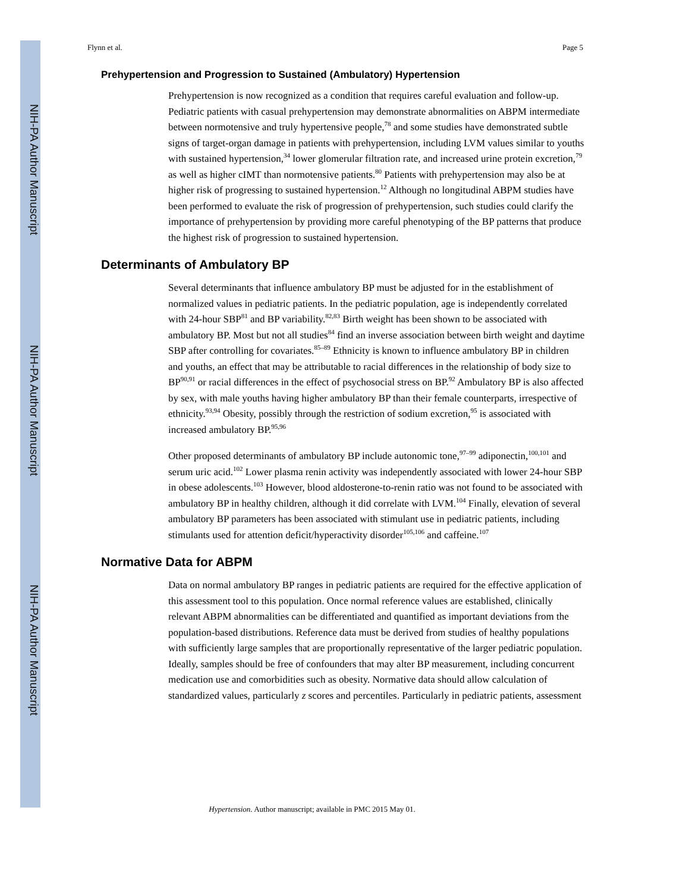NIH-PA Author Manuscript
NIH-PA Author Manuscript
NIH-PA Author Manuscript
Flynn et al. Page 5
Prehypertension and Progression to Sustained (Ambulatory) Hypertension
Prehypertension is now recognized as a condition that requires careful evaluation and follow-up. Pediatric patients with casual prehypertension may demonstrate abnormalities on ABPM intermediate between normotensive and truly hypertensive people,<sup>78</sup> and some studies have demonstrated subtle signs of target-organ damage in patients with prehypertension, including LVM values similar to youths with sustained hypertension,<sup>34</sup> lower glomerular filtration rate, and increased urine protein excretion,<sup>79</sup> as well as higher cIMT than normotensive patients.<sup>80</sup> Patients with prehypertension may also be at higher risk of progressing to sustained hypertension.<sup>12</sup> Although no longitudinal ABPM studies have been performed to evaluate the risk of progression of prehypertension, such studies could clarify the importance of prehypertension by providing more careful phenotyping of the BP patterns that produce the highest risk of progression to sustained hypertension.
Determinants of Ambulatory BP
Several determinants that influence ambulatory BP must be adjusted for in the establishment of normalized values in pediatric patients. In the pediatric population, age is independently correlated with 24-hour SBP<sup>81</sup> and BP variability.<sup>82,83</sup> Birth weight has been shown to be associated with ambulatory BP. Most but not all studies<sup>84</sup> find an inverse association between birth weight and daytime SBP after controlling for covariates.<sup>85–89</sup> Ethnicity is known to influence ambulatory BP in children and youths, an effect that may be attributable to racial differences in the relationship of body size to BP<sup>90,91</sup> or racial differences in the effect of psychosocial stress on BP.<sup>92</sup> Ambulatory BP is also affected by sex, with male youths having higher ambulatory BP than their female counterparts, irrespective of ethnicity.<sup>93,94</sup> Obesity, possibly through the restriction of sodium excretion,<sup>95</sup> is associated with increased ambulatory BP.<sup>95,96</sup>
Other proposed determinants of ambulatory BP include autonomic tone,<sup>97–99</sup> adiponectin,<sup>100,101</sup> and serum uric acid.<sup>102</sup> Lower plasma renin activity was independently associated with lower 24-hour SBP in obese adolescents.<sup>103</sup> However, blood aldosterone-to-renin ratio was not found to be associated with ambulatory BP in healthy children, although it did correlate with LVM.<sup>104</sup> Finally, elevation of several ambulatory BP parameters has been associated with stimulant use in pediatric patients, including stimulants used for attention deficit/hyperactivity disorder<sup>105,106</sup> and caffeine.<sup>107</sup>
Normative Data for ABPM
Data on normal ambulatory BP ranges in pediatric patients are required for the effective application of this assessment tool to this population. Once normal reference values are established, clinically relevant ABPM abnormalities can be differentiated and quantified as important deviations from the population-based distributions. Reference data must be derived from studies of healthy populations with sufficiently large samples that are proportionally representative of the larger pediatric population. Ideally, samples should be free of confounders that may alter BP measurement, including concurrent medication use and comorbidities such as obesity. Normative data should allow calculation of standardized values, particularly z scores and percentiles. Particularly in pediatric patients, assessment
Hypertension. Author manuscript; available in PMC 2015 May 01.